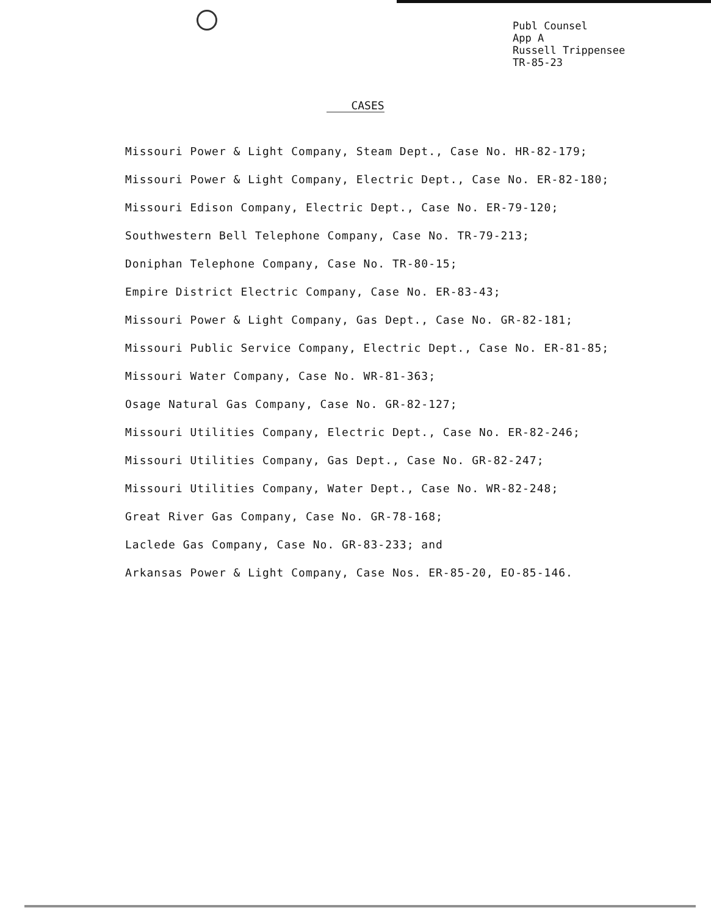Publ Counsel
App A
Russell Trippensee
TR-85-23
CASES
Missouri Power & Light Company, Steam Dept., Case No. HR-82-179;
Missouri Power & Light Company, Electric Dept., Case No. ER-82-180;
Missouri Edison Company, Electric Dept., Case No. ER-79-120;
Southwestern Bell Telephone Company, Case No. TR-79-213;
Doniphan Telephone Company, Case No. TR-80-15;
Empire District Electric Company, Case No. ER-83-43;
Missouri Power & Light Company, Gas Dept., Case No. GR-82-181;
Missouri Public Service Company, Electric Dept., Case No. ER-81-85;
Missouri Water Company, Case No. WR-81-363;
Osage Natural Gas Company, Case No. GR-82-127;
Missouri Utilities Company, Electric Dept., Case No. ER-82-246;
Missouri Utilities Company, Gas Dept., Case No. GR-82-247;
Missouri Utilities Company, Water Dept., Case No. WR-82-248;
Great River Gas Company, Case No. GR-78-168;
Laclede Gas Company, Case No. GR-83-233; and
Arkansas Power & Light Company, Case Nos. ER-85-20, EO-85-146.